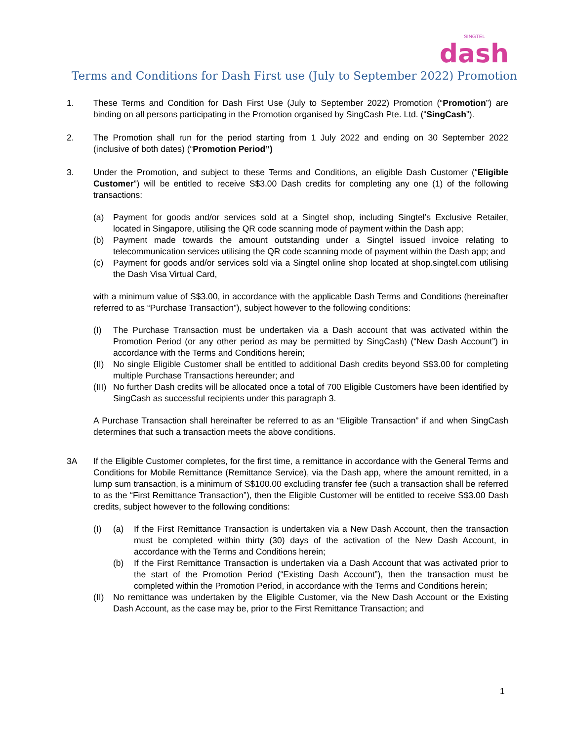SINGTEL
dash
Terms and Conditions for Dash First use (July to September 2022) Promotion
1. These Terms and Condition for Dash First Use (July to September 2022) Promotion (“Promotion”) are binding on all persons participating in the Promotion organised by SingCash Pte. Ltd. (“SingCash”).
2. The Promotion shall run for the period starting from 1 July 2022 and ending on 30 September 2022 (inclusive of both dates) (“Promotion Period”)
3. Under the Promotion, and subject to these Terms and Conditions, an eligible Dash Customer (“Eligible Customer”) will be entitled to receive S$3.00 Dash credits for completing any one (1) of the following transactions:
(a) Payment for goods and/or services sold at a Singtel shop, including Singtel’s Exclusive Retailer, located in Singapore, utilising the QR code scanning mode of payment within the Dash app;
(b) Payment made towards the amount outstanding under a Singtel issued invoice relating to telecommunication services utilising the QR code scanning mode of payment within the Dash app; and
(c) Payment for goods and/or services sold via a Singtel online shop located at shop.singtel.com utilising the Dash Visa Virtual Card,
with a minimum value of S$3.00, in accordance with the applicable Dash Terms and Conditions (hereinafter referred to as “Purchase Transaction”), subject however to the following conditions:
(I) The Purchase Transaction must be undertaken via a Dash account that was activated within the Promotion Period (or any other period as may be permitted by SingCash) (“New Dash Account”) in accordance with the Terms and Conditions herein;
(II)
No single Eligible Customer shall be entitled to additional Dash credits beyond S$3.00 for completing multiple Purchase Transactions hereunder; and
(III)
No further Dash credits will be allocated once a total of 700 Eligible Customers have been identified by SingCash as successful recipients under this paragraph 3.
A Purchase Transaction shall hereinafter be referred to as an “Eligible Transaction” if and when SingCash determines that such a transaction meets the above conditions.
3A If the Eligible Customer completes, for the first time, a remittance in accordance with the General Terms and Conditions for Mobile Remittance (Remittance Service), via the Dash app, where the amount remitted, in a lump sum transaction, is a minimum of S$100.00 excluding transfer fee (such a transaction shall be referred to as the “First Remittance Transaction”), then the Eligible Customer will be entitled to receive S$3.00 Dash credits, subject however to the following conditions:
(I) (a) If the First Remittance Transaction is undertaken via a New Dash Account, then the transaction must be completed within thirty (30) days of the activation of the New Dash Account, in accordance with the Terms and Conditions herein;
(b) If the First Remittance Transaction is undertaken via a Dash Account that was activated prior to the start of the Promotion Period (“Existing Dash Account”), then the transaction must be completed within the Promotion Period, in accordance with the Terms and Conditions herein;
(II)
No remittance was undertaken by the Eligible Customer, via the New Dash Account or the Existing Dash Account, as the case may be, prior to the First Remittance Transaction; and
1